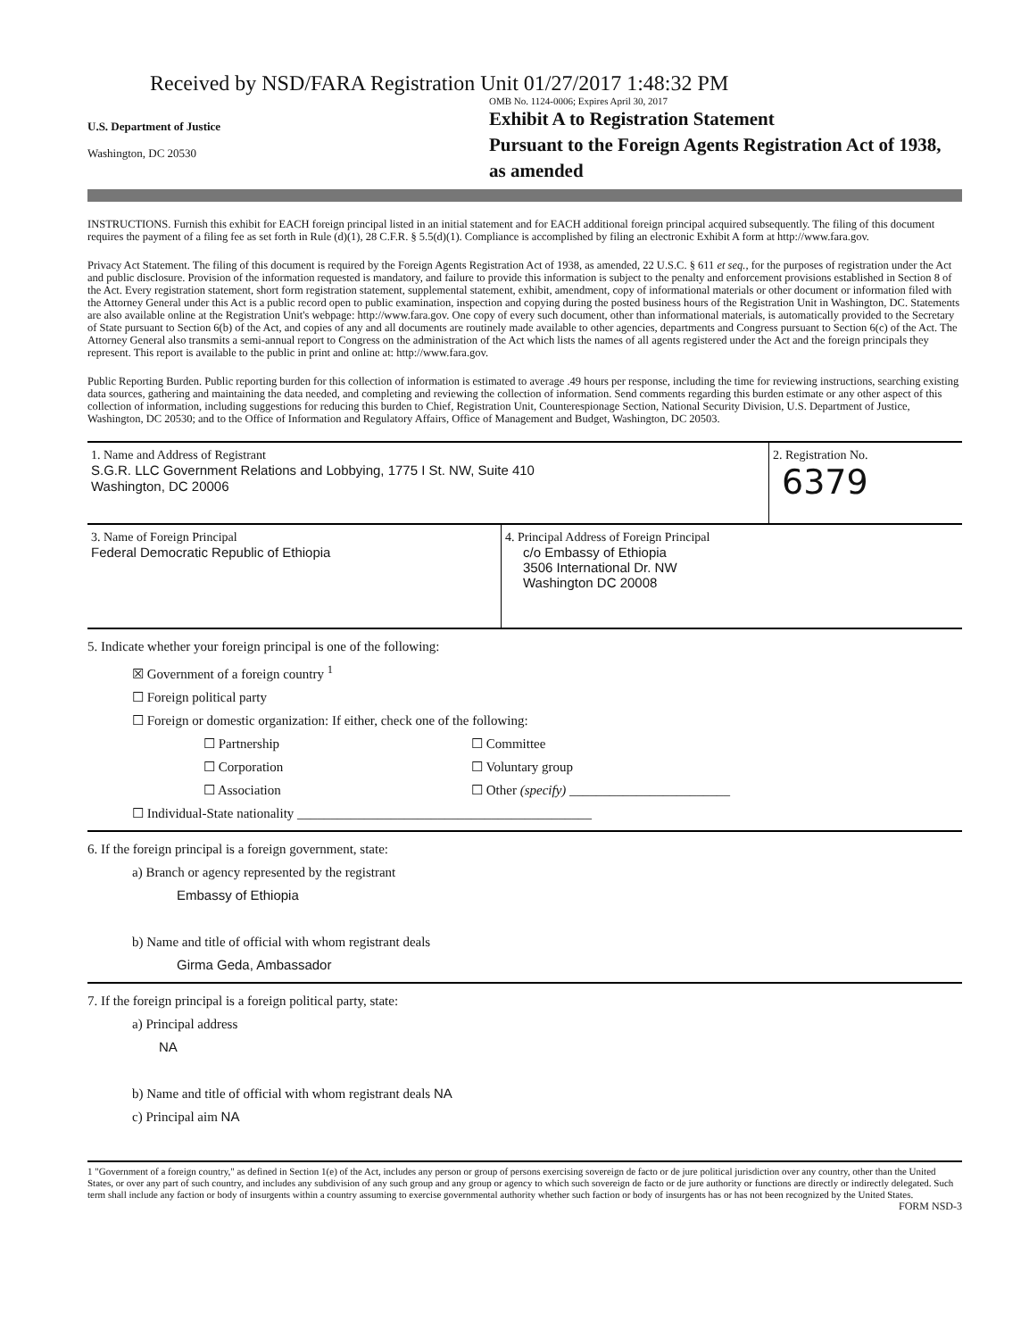Received by NSD/FARA Registration Unit 01/27/2017 1:48:32 PM
U.S. Department of Justice
Washington, DC 20530
OMB No. 1124-0006; Expires April 30, 2017
Exhibit A to Registration Statement
Pursuant to the Foreign Agents Registration Act of 1938, as amended
INSTRUCTIONS. Furnish this exhibit for EACH foreign principal listed in an initial statement and for EACH additional foreign principal acquired subsequently. The filing of this document requires the payment of a filing fee as set forth in Rule (d)(1), 28 C.F.R. § 5.5(d)(1). Compliance is accomplished by filing an electronic Exhibit A form at http://www.fara.gov.
Privacy Act Statement. The filing of this document is required by the Foreign Agents Registration Act of 1938, as amended, 22 U.S.C. § 611 et seq., for the purposes of registration under the Act and public disclosure. Provision of the information requested is mandatory, and failure to provide this information is subject to the penalty and enforcement provisions established in Section 8 of the Act. Every registration statement, short form registration statement, supplemental statement, exhibit, amendment, copy of informational materials or other document or information filed with the Attorney General under this Act is a public record open to public examination, inspection and copying during the posted business hours of the Registration Unit in Washington, DC. Statements are also available online at the Registration Unit's webpage: http://www.fara.gov. One copy of every such document, other than informational materials, is automatically provided to the Secretary of State pursuant to Section 6(b) of the Act, and copies of any and all documents are routinely made available to other agencies, departments and Congress pursuant to Section 6(c) of the Act. The Attorney General also transmits a semi-annual report to Congress on the administration of the Act which lists the names of all agents registered under the Act and the foreign principals they represent. This report is available to the public in print and online at: http://www.fara.gov.
Public Reporting Burden. Public reporting burden for this collection of information is estimated to average .49 hours per response, including the time for reviewing instructions, searching existing data sources, gathering and maintaining the data needed, and completing and reviewing the collection of information. Send comments regarding this burden estimate or any other aspect of this collection of information, including suggestions for reducing this burden to Chief, Registration Unit, Counterespionage Section, National Security Division, U.S. Department of Justice, Washington, DC 20530; and to the Office of Information and Regulatory Affairs, Office of Management and Budget, Washington, DC 20503.
1. Name and Address of Registrant
S.G.R. LLC Government Relations and Lobbying, 1775 I St. NW, Suite 410
Washington, DC 20006
2. Registration No.
6379
3. Name of Foreign Principal
Federal Democratic Republic of Ethiopia
4. Principal Address of Foreign Principal
c/o Embassy of Ethiopia
3506 International Dr. NW
Washington DC 20008
5. Indicate whether your foreign principal is one of the following:
☒ Government of a foreign country <sup>1</sup>
☐ Foreign political party
☐ Foreign or domestic organization: If either, check one of the following:
☐ Partnership
☐ Committee
☐ Corporation
☐ Voluntary group
☐ Association
☐ Other (specify) ________________________
☐ Individual-State nationality ____________________________________________
6. If the foreign principal is a foreign government, state:
a) Branch or agency represented by the registrant
Embassy of Ethiopia
b) Name and title of official with whom registrant deals
Girma Geda, Ambassador
7. If the foreign principal is a foreign political party, state:
a) Principal address
NA
b) Name and title of official with whom registrant deals NA
c) Principal aim NA
1 "Government of a foreign country," as defined in Section 1(e) of the Act, includes any person or group of persons exercising sovereign de facto or de jure political jurisdiction over any country, other than the United States, or over any part of such country, and includes any subdivision of any such group and any group or agency to which such sovereign de facto or de jure authority or functions are directly or indirectly delegated. Such term shall include any faction or body of insurgents within a country assuming to exercise governmental authority whether such faction or body of insurgents has or has not been recognized by the United States.
FORM NSD-3